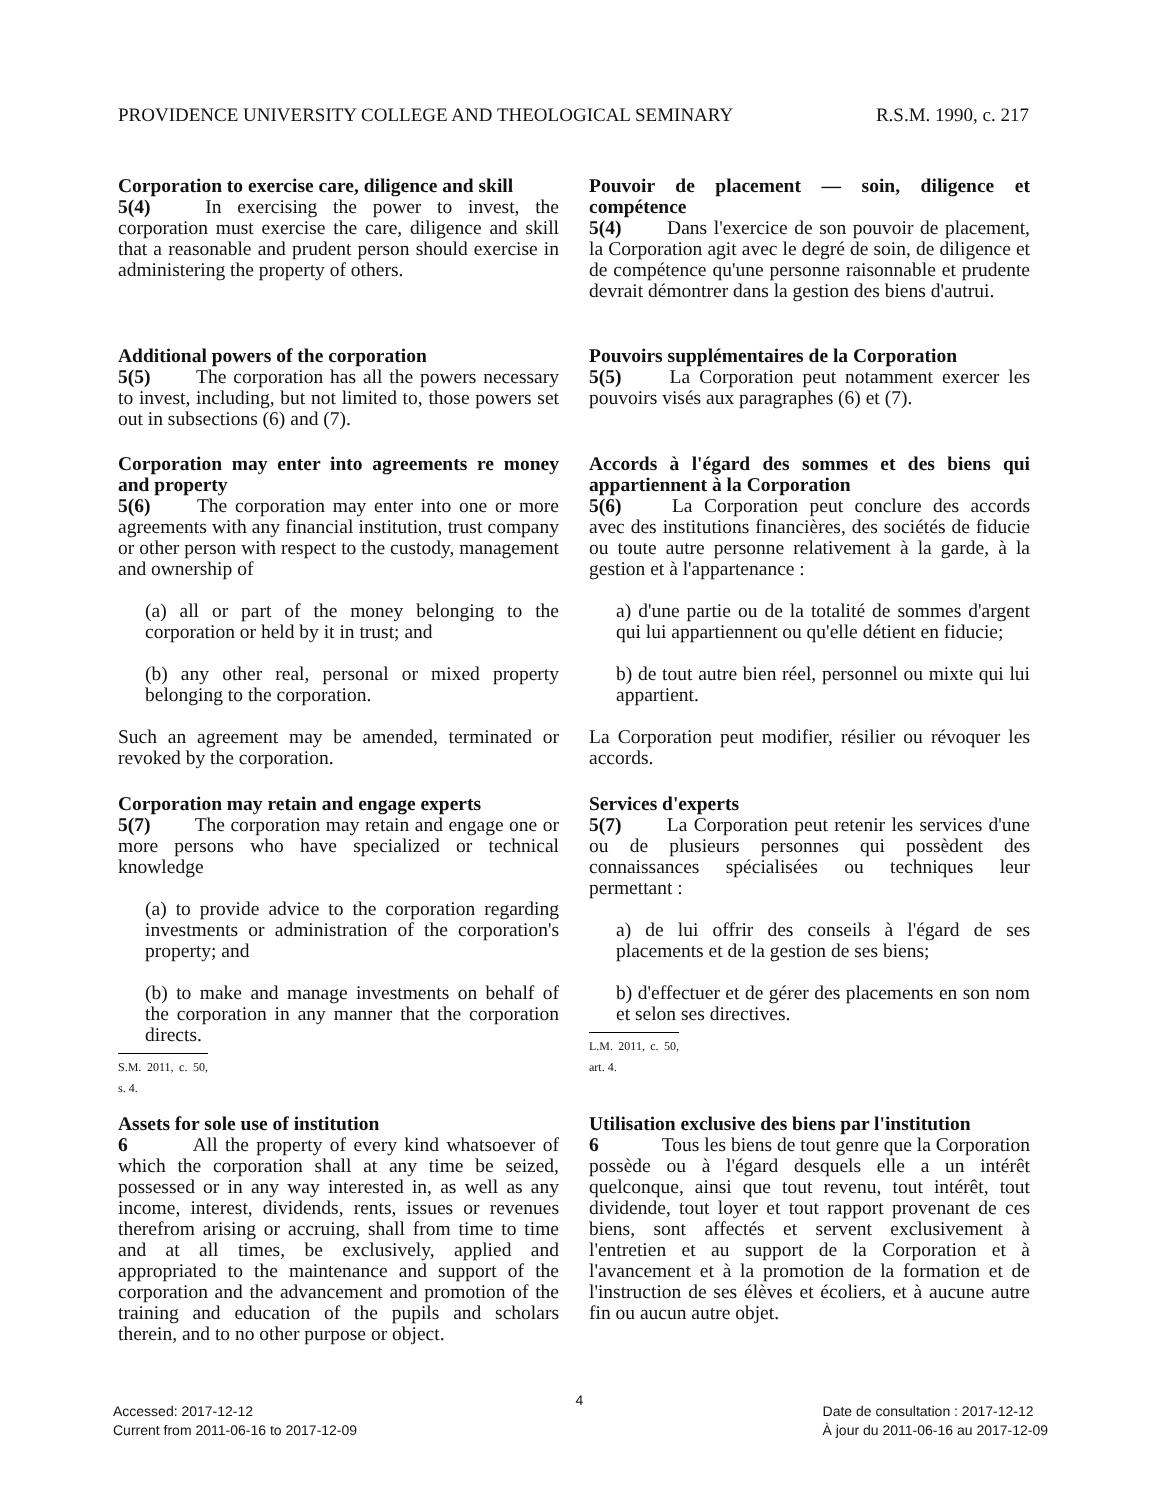PROVIDENCE UNIVERSITY COLLEGE AND THEOLOGICAL SEMINARY R.S.M. 1990, c. 217
Corporation to exercise care, diligence and skill
5(4)   In exercising the power to invest, the corporation must exercise the care, diligence and skill that a reasonable and prudent person should exercise in administering the property of others.
Pouvoir de placement — soin, diligence et compétence
5(4)   Dans l'exercice de son pouvoir de placement, la Corporation agit avec le degré de soin, de diligence et de compétence qu'une personne raisonnable et prudente devrait démontrer dans la gestion des biens d'autrui.
Additional powers of the corporation
5(5)   The corporation has all the powers necessary to invest, including, but not limited to, those powers set out in subsections (6) and (7).
Pouvoirs supplémentaires de la Corporation
5(5)   La Corporation peut notamment exercer les pouvoirs visés aux paragraphes (6) et (7).
Corporation may enter into agreements re money and property
5(6)   The corporation may enter into one or more agreements with any financial institution, trust company or other person with respect to the custody, management and ownership of
(a) all or part of the money belonging to the corporation or held by it in trust; and
(b) any other real, personal or mixed property belonging to the corporation.
Such an agreement may be amended, terminated or revoked by the corporation.
Accords à l'égard des sommes et des biens qui appartiennent à la Corporation
5(6)   La Corporation peut conclure des accords avec des institutions financières, des sociétés de fiducie ou toute autre personne relativement à la garde, à la gestion et à l'appartenance :
a) d'une partie ou de la totalité de sommes d'argent qui lui appartiennent ou qu'elle détient en fiducie;
b) de tout autre bien réel, personnel ou mixte qui lui appartient.
La Corporation peut modifier, résilier ou révoquer les accords.
Corporation may retain and engage experts
5(7)   The corporation may retain and engage one or more persons who have specialized or technical knowledge
(a) to provide advice to the corporation regarding investments or administration of the corporation's property; and
(b) to make and manage investments on behalf of the corporation in any manner that the corporation directs.
S.M. 2011, c. 50, s. 4.
Services d'experts
5(7)   La Corporation peut retenir les services d'une ou de plusieurs personnes qui possèdent des connaissances spécialisées ou techniques leur permettant :
a) de lui offrir des conseils à l'égard de ses placements et de la gestion de ses biens;
b) d'effectuer et de gérer des placements en son nom et selon ses directives.
L.M. 2011, c. 50, art. 4.
Assets for sole use of institution
6    All the property of every kind whatsoever of which the corporation shall at any time be seized, possessed or in any way interested in, as well as any income, interest, dividends, rents, issues or revenues therefrom arising or accruing, shall from time to time and at all times, be exclusively, applied and appropriated to the maintenance and support of the corporation and the advancement and promotion of the training and education of the pupils and scholars therein, and to no other purpose or object.
Utilisation exclusive des biens par l'institution
6    Tous les biens de tout genre que la Corporation possède ou à l'égard desquels elle a un intérêt quelconque, ainsi que tout revenu, tout intérêt, tout dividende, tout loyer et tout rapport provenant de ces biens, sont affectés et servent exclusivement à l'entretien et au support de la Corporation et à l'avancement et à la promotion de la formation et de l'instruction de ses élèves et écoliers, et à aucune autre fin ou aucun autre objet.
4
Accessed: 2017-12-12
Current from 2011-06-16 to 2017-12-09
Date de consultation : 2017-12-12
À jour du 2011-06-16 au 2017-12-09